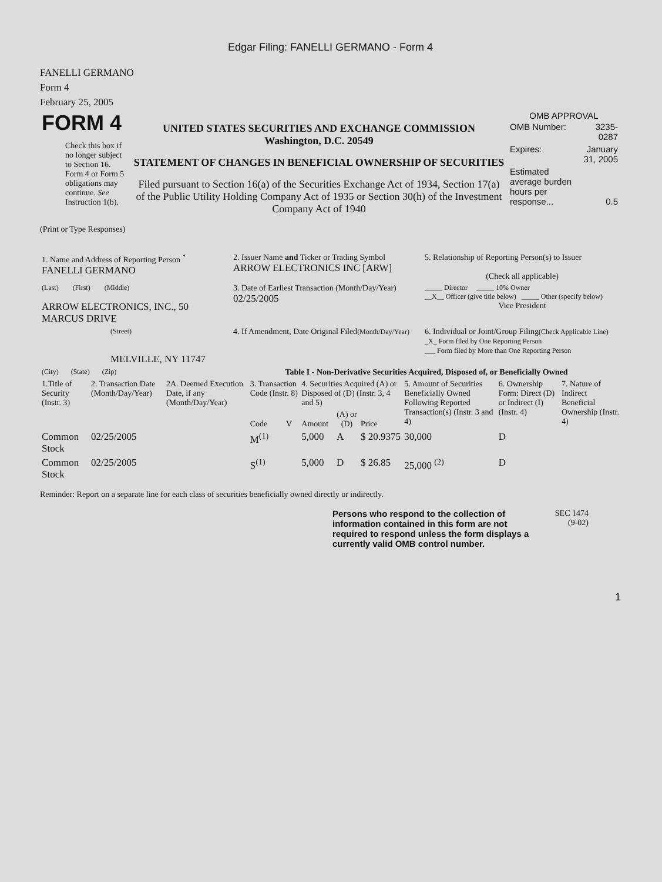Edgar Filing: FANELLI GERMANO - Form 4
FANELLI GERMANO
Form 4
February 25, 2005
| FORM 4 Check this box if no longer subject to Section 16. Form 4 or Form 5 obligations may continue. See Instruction 1(b). | UNITED STATES SECURITIES AND EXCHANGE COMMISSION Washington, D.C. 20549 STATEMENT OF CHANGES IN BENEFICIAL OWNERSHIP OF SECURITIES Filed pursuant to Section 16(a) of the Securities Exchange Act of 1934, Section 17(a) of the Public Utility Holding Company Act of 1935 or Section 30(h) of the Investment Company Act of 1940 | OMB APPROVAL / OMB Number: / 3235-0287 / / Expires: / January 31, 2005 / / Estimated average burden hours per response... / 0.5 / |
(Print or Type Responses)
| 1. Name and Address of Reporting Person <sup>*</sup> FANELLI GERMANO | 2. Issuer Name and Ticker or Trading Symbol ARROW ELECTRONICS INC [ARW] | 5. Relationship of Reporting Person(s) to Issuer (Check all applicable) |
| (Last) (First) (Middle) ARROW ELECTRONICS, INC., 50 MARCUS DRIVE | 3. Date of Earliest Transaction (Month/Day/Year) 02/25/2005 | _____ Director _____ 10% Owner __X__ Officer (give title below) _____ Other (specify below) Vice President |
| (Street) MELVILLE, NY 11747 | 4. If Amendment, Date Original Filed (Month/Day/Year) | 6. Individual or Joint/Group Filing (Check Applicable Line) _X_ Form filed by One Reporting Person ___ Form filed by More than One Reporting Person |
| (City) (State) (Zip) | Table I - Non-Derivative Securities Acquired, Disposed of, or Beneficially Owned | |
| 1.Title of Security (Instr. 3) | 2. Transaction Date (Month/Day/Year) | 2A. Deemed Execution Date, if any (Month/Day/Year) | 3. Transaction Code (Instr. 8) | | 4. Securities Acquired (A) or Disposed of (D) (Instr. 3, 4 and 5) | | | 5. Amount of Securities Beneficially Owned Following Reported Transaction(s) (Instr. 3 and 4) | 6. Ownership Form: Direct (D) or Indirect (I) (Instr. 4) | 7. Nature of Indirect Beneficial Ownership (Instr. 4) |
| --- | --- | --- | --- | --- | --- | --- | --- | --- | --- | --- |
| | | | Code | V | Amount | (A) or (D) | Price | | | |
| Common Stock | 02/25/2005 | | M<sup>(1)</sup> | | 5,000 | A | $ 20.9375 | 30,000 | D | |
| Common Stock | 02/25/2005 | | S<sup>(1)</sup> | | 5,000 | D | $ 26.85 | 25,000 <sup>(2)</sup> | D | |
Reminder: Report on a separate line for each class of securities beneficially owned directly or indirectly.
| Persons who respond to the collection of information contained in this form are not required to respond unless the form displays a currently valid OMB control number. | SEC 1474 (9-02) |
1